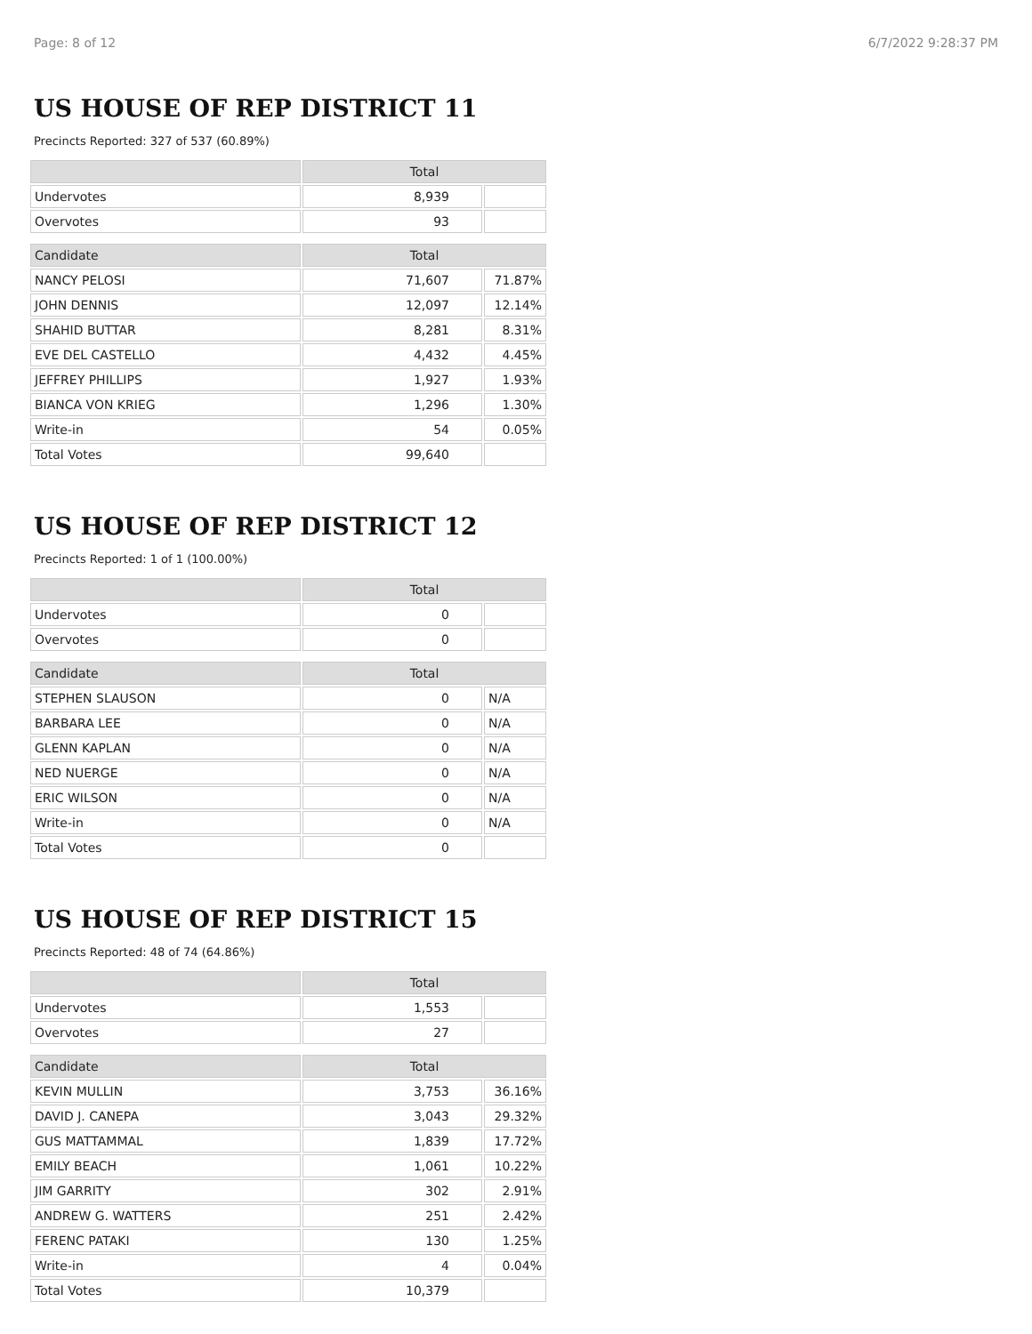Page: 8 of 12 6/7/2022 9:28:37 PM
US HOUSE OF REP DISTRICT 11
Precincts Reported: 327 of 537 (60.89%)
| | Total | |
| --- | --- | --- |
| Undervotes | 8,939 | |
| Overvotes | 93 | |
| Candidate | Total | |
| NANCY PELOSI | 71,607 | 71.87% |
| JOHN DENNIS | 12,097 | 12.14% |
| SHAHID BUTTAR | 8,281 | 8.31% |
| EVE DEL CASTELLO | 4,432 | 4.45% |
| JEFFREY PHILLIPS | 1,927 | 1.93% |
| BIANCA VON KRIEG | 1,296 | 1.30% |
| Write-in | 54 | 0.05% |
| Total Votes | 99,640 | |
US HOUSE OF REP DISTRICT 12
Precincts Reported: 1 of 1 (100.00%)
| | Total | |
| --- | --- | --- |
| Undervotes | 0 | |
| Overvotes | 0 | |
| Candidate | Total | |
| STEPHEN SLAUSON | 0 | N/A |
| BARBARA LEE | 0 | N/A |
| GLENN KAPLAN | 0 | N/A |
| NED NUERGE | 0 | N/A |
| ERIC WILSON | 0 | N/A |
| Write-in | 0 | N/A |
| Total Votes | 0 | |
US HOUSE OF REP DISTRICT 15
Precincts Reported: 48 of 74 (64.86%)
| | Total | |
| --- | --- | --- |
| Undervotes | 1,553 | |
| Overvotes | 27 | |
| Candidate | Total | |
| KEVIN MULLIN | 3,753 | 36.16% |
| DAVID J. CANEPA | 3,043 | 29.32% |
| GUS MATTAMMAL | 1,839 | 17.72% |
| EMILY BEACH | 1,061 | 10.22% |
| JIM GARRITY | 302 | 2.91% |
| ANDREW G. WATTERS | 251 | 2.42% |
| FERENC PATAKI | 130 | 1.25% |
| Write-in | 4 | 0.04% |
| Total Votes | 10,379 | |